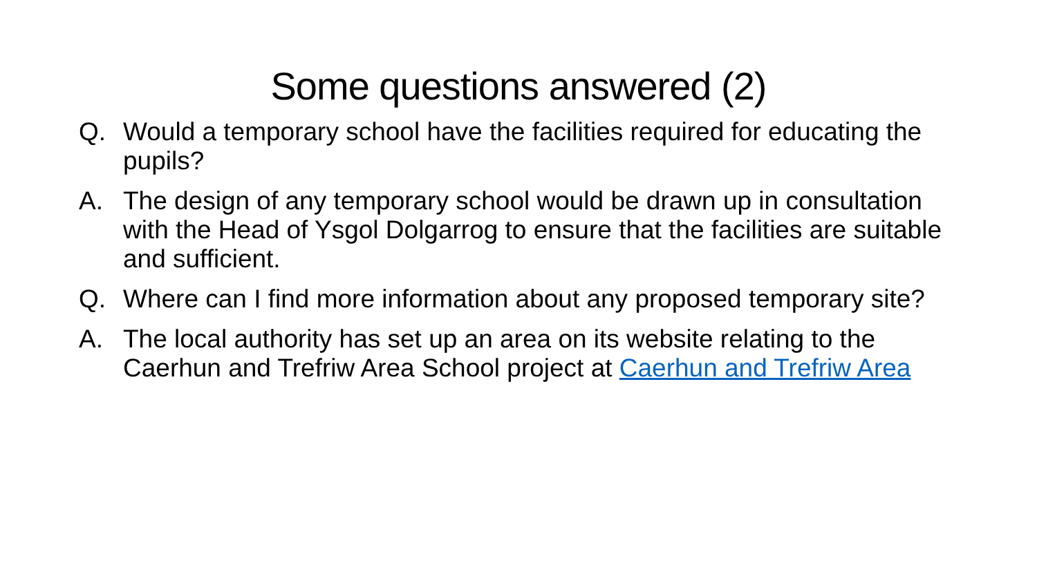Some questions answered (2)
Q. Would a temporary school have the facilities required for educating the pupils?
A. The design of any temporary school would be drawn up in consultation with the Head of Ysgol Dolgarrog to ensure that the facilities are suitable and sufficient.
Q. Where can I find more information about any proposed temporary site?
A. The local authority has set up an area on its website relating to the Caerhun and Trefriw Area School project at Caerhun and Trefriw Area